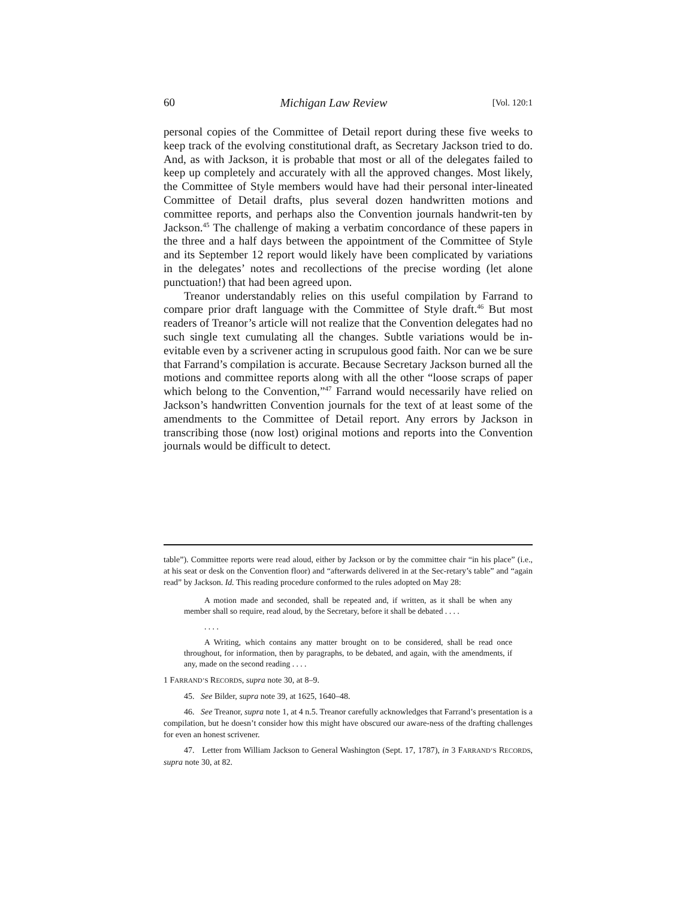60 Michigan Law Review [Vol. 120:1
personal copies of the Committee of Detail report during these five weeks to keep track of the evolving constitutional draft, as Secretary Jackson tried to do. And, as with Jackson, it is probable that most or all of the delegates failed to keep up completely and accurately with all the approved changes. Most likely, the Committee of Style members would have had their personal inter-lineated Committee of Detail drafts, plus several dozen handwritten motions and committee reports, and perhaps also the Convention journals handwrit-ten by Jackson.<sup>45</sup> The challenge of making a verbatim concordance of these papers in the three and a half days between the appointment of the Committee of Style and its September 12 report would likely have been complicated by variations in the delegates’ notes and recollections of the precise wording (let alone punctuation!) that had been agreed upon.
Treanor understandably relies on this useful compilation by Farrand to compare prior draft language with the Committee of Style draft.<sup>46</sup> But most readers of Treanor’s article will not realize that the Convention delegates had no such single text cumulating all the changes. Subtle variations would be in-evitable even by a scrivener acting in scrupulous good faith. Nor can we be sure that Farrand’s compilation is accurate. Because Secretary Jackson burned all the motions and committee reports along with all the other “loose scraps of paper which belong to the Convention,”<sup>47</sup> Farrand would necessarily have relied on Jackson’s handwritten Convention journals for the text of at least some of the amendments to the Committee of Detail report. Any errors by Jackson in transcribing those (now lost) original motions and reports into the Convention journals would be difficult to detect.
table”). Committee reports were read aloud, either by Jackson or by the committee chair “in his place” (i.e., at his seat or desk on the Convention floor) and “afterwards delivered in at the Sec-retary’s table” and “again read” by Jackson. Id. This reading procedure conformed to the rules adopted on May 28:
A motion made and seconded, shall be repeated and, if written, as it shall be when any member shall so require, read aloud, by the Secretary, before it shall be debated . . . .
. . . .
A Writing, which contains any matter brought on to be considered, shall be read once throughout, for information, then by paragraphs, to be debated, and again, with the amendments, if any, made on the second reading . . . .
1 FARRAND’S RECORDS, supra note 30, at 8–9.
45. See Bilder, supra note 39, at 1625, 1640–48.
46. See Treanor, supra note 1, at 4 n.5. Treanor carefully acknowledges that Farrand’s presentation is a compilation, but he doesn’t consider how this might have obscured our aware-ness of the drafting challenges for even an honest scrivener.
47. Letter from William Jackson to General Washington (Sept. 17, 1787), in 3 FARRAND’S RECORDS, supra note 30, at 82.